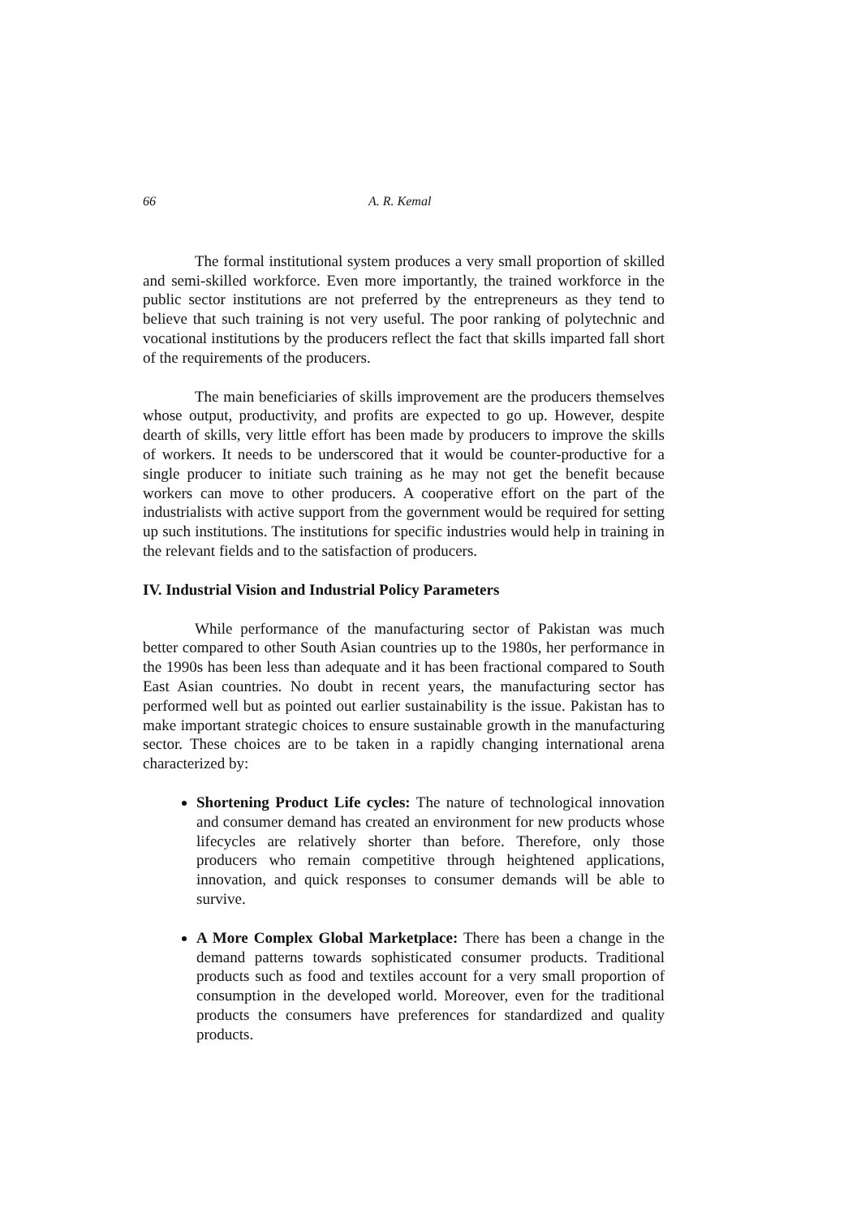66 A. R. Kemal
The formal institutional system produces a very small proportion of skilled and semi-skilled workforce. Even more importantly, the trained workforce in the public sector institutions are not preferred by the entrepreneurs as they tend to believe that such training is not very useful. The poor ranking of polytechnic and vocational institutions by the producers reflect the fact that skills imparted fall short of the requirements of the producers.
The main beneficiaries of skills improvement are the producers themselves whose output, productivity, and profits are expected to go up. However, despite dearth of skills, very little effort has been made by producers to improve the skills of workers. It needs to be underscored that it would be counter-productive for a single producer to initiate such training as he may not get the benefit because workers can move to other producers. A cooperative effort on the part of the industrialists with active support from the government would be required for setting up such institutions. The institutions for specific industries would help in training in the relevant fields and to the satisfaction of producers.
IV. Industrial Vision and Industrial Policy Parameters
While performance of the manufacturing sector of Pakistan was much better compared to other South Asian countries up to the 1980s, her performance in the 1990s has been less than adequate and it has been fractional compared to South East Asian countries. No doubt in recent years, the manufacturing sector has performed well but as pointed out earlier sustainability is the issue. Pakistan has to make important strategic choices to ensure sustainable growth in the manufacturing sector. These choices are to be taken in a rapidly changing international arena characterized by:
Shortening Product Life cycles: The nature of technological innovation and consumer demand has created an environment for new products whose lifecycles are relatively shorter than before. Therefore, only those producers who remain competitive through heightened applications, innovation, and quick responses to consumer demands will be able to survive.
A More Complex Global Marketplace: There has been a change in the demand patterns towards sophisticated consumer products. Traditional products such as food and textiles account for a very small proportion of consumption in the developed world. Moreover, even for the traditional products the consumers have preferences for standardized and quality products.